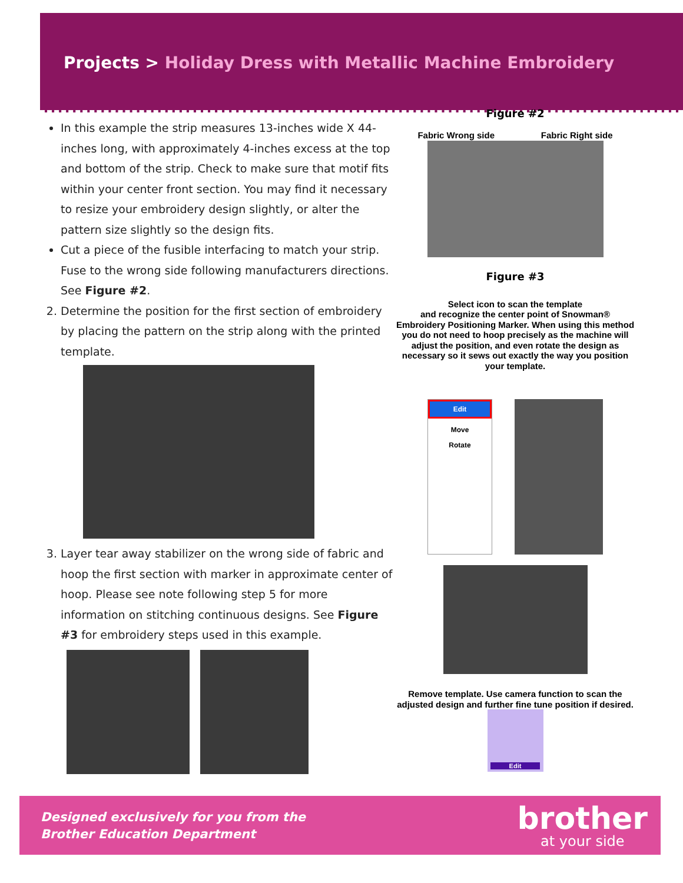Projects > Holiday Dress with Metallic Machine Embroidery
In this example the strip measures 13-inches wide X 44-inches long, with approximately 4-inches excess at the top and bottom of the strip. Check to make sure that motif fits within your center front section. You may find it necessary to resize your embroidery design slightly, or alter the pattern size slightly so the design fits.
Cut a piece of the fusible interfacing to match your strip. Fuse to the wrong side following manufacturers directions. See Figure #2.
2. Determine the position for the first section of embroidery by placing the pattern on the strip along with the printed template.
3. Layer tear away stabilizer on the wrong side of fabric and hoop the first section with marker in approximate center of hoop. Please see note following step 5 for more information on stitching continuous designs. See Figure #3 for embroidery steps used in this example.
Figure #2
Fabric Wrong side Fabric Right side
Figure #3
Select icon to scan the template
and recognize the center point of Snowman®
Embroidery Positioning Marker. When using this method you do not need to hoop precisely as the machine will adjust the position, and even rotate the design as necessary so it sews out exactly the way you position your template.
Edit
Move
Rotate
Remove template. Use camera function to scan the adjusted design and further fine tune position if desired.
Edit
Designed exclusively for you from the
Brother Education Department
brother
at your side